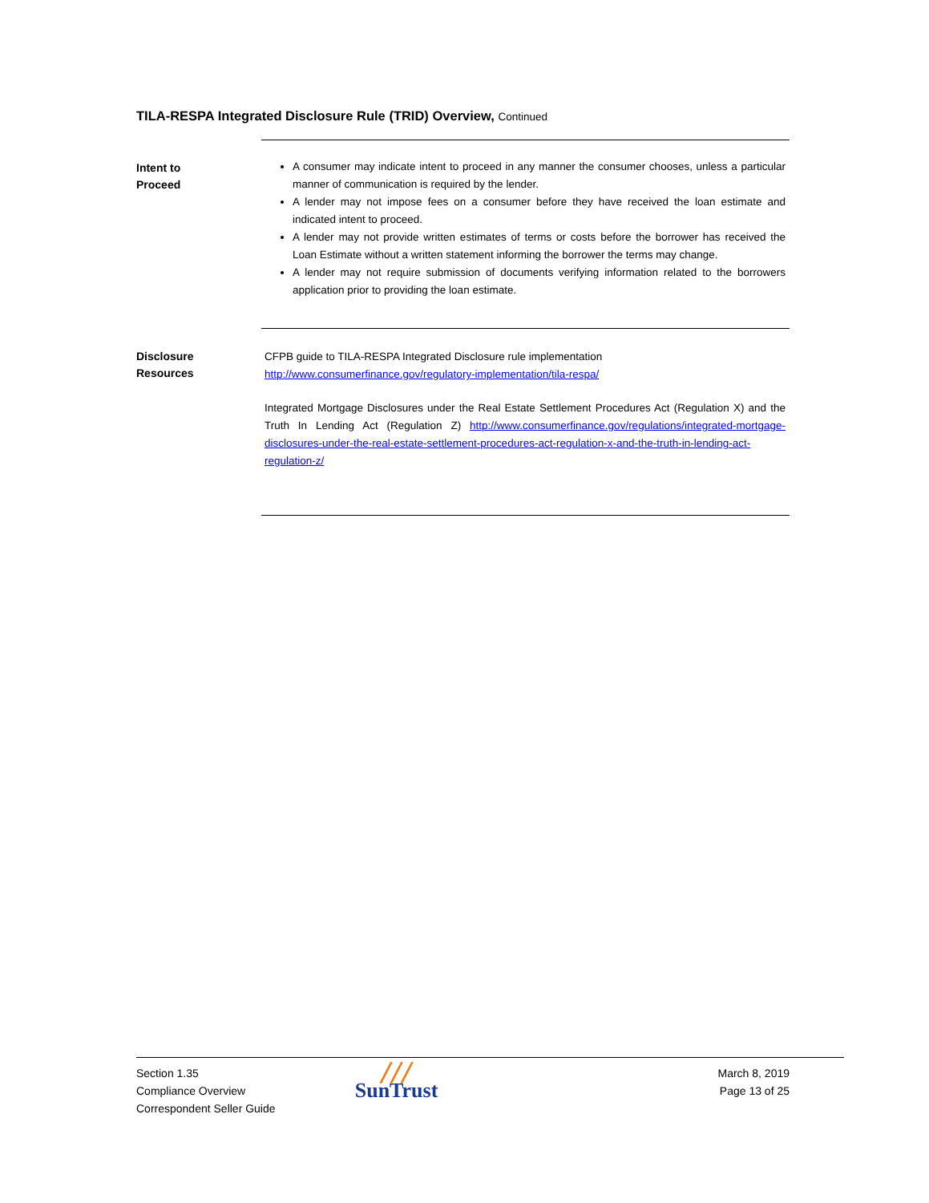TILA-RESPA Integrated Disclosure Rule (TRID) Overview, Continued
Intent to
Proceed
A consumer may indicate intent to proceed in any manner the consumer chooses, unless a particular manner of communication is required by the lender.
A lender may not impose fees on a consumer before they have received the loan estimate and indicated intent to proceed.
A lender may not provide written estimates of terms or costs before the borrower has received the Loan Estimate without a written statement informing the borrower the terms may change.
A lender may not require submission of documents verifying information related to the borrowers application prior to providing the loan estimate.
Disclosure
Resources
CFPB guide to TILA-RESPA Integrated Disclosure rule implementation
http://www.consumerfinance.gov/regulatory-implementation/tila-respa/
Integrated Mortgage Disclosures under the Real Estate Settlement Procedures Act (Regulation X) and the Truth In Lending Act (Regulation Z) http://www.consumerfinance.gov/regulations/integrated-mortgage-disclosures-under-the-real-estate-settlement-procedures-act-regulation-x-and-the-truth-in-lending-act-regulation-z/
Section 1.35
Compliance Overview
Correspondent Seller Guide
╱╱╱
SunTrust
March 8, 2019
Page 13 of 25